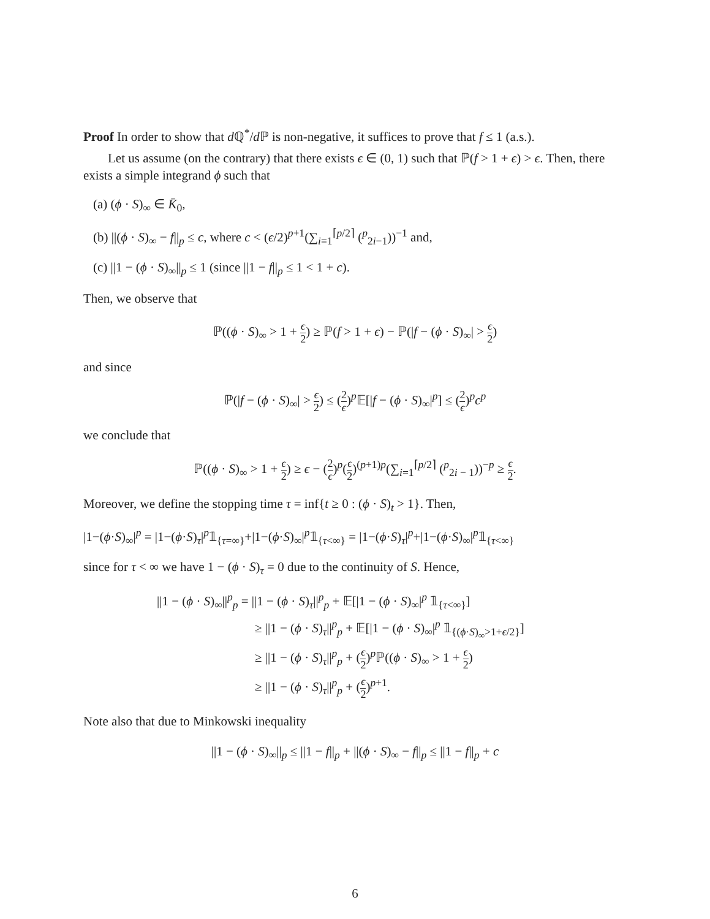Proof In order to show that d ℚ<sup>*</sup>/d ℙ is non-negative, it suffices to prove that f ≤ 1 (a.s.).
Let us assume (on the contrary) that there exists ϵ ∈ (0, 1) such that ℙ(f > 1 + ϵ) > ϵ. Then, there exists a simple integrand ϕ such that
(a) (ϕ · S)<sub>∞</sub> ∈ K̄<sub>0</sub>,
(b) ||(ϕ · S)<sub>∞</sub> − f||<sub>p</sub> ≤ c, where c < (ϵ/2)<sup>p+1</sup>(∑<sub>i=1</sub><sup>⌈p/2⌉</sup> (<sup>p</sup><sub>2i−1</sub>))<sup>−1</sup> and,
(c) ||1 − (ϕ · S)<sub>∞</sub>||<sub>p</sub> ≤ 1 (since ||1 − f||<sub>p</sub> ≤ 1 < 1 + c).
Then, we observe that
ℙ((ϕ · S)<sub>∞</sub> > 1 + ϵ 2) ≥ ℙ(f > 1 + ϵ) − ℙ(|f − (ϕ · S)<sub>∞</sub>| > ϵ 2)
and since
ℙ(|f − (ϕ · S)<sub>∞</sub>| > ϵ 2) ≤ (2 ϵ)<sup>p</sup>𝔼[|f − (ϕ · S)<sub>∞</sub>|<sup>p</sup>] ≤ (2 ϵ)<sup>p</sup>c<sup>p</sup>
we conclude that
ℙ((ϕ · S)<sub>∞</sub> > 1 + ϵ 2) ≥ ϵ − (2 ϵ)<sup>p</sup>(ϵ 2)<sup>(p+1)p</sup>(∑<sub>i=1</sub><sup>⌈p/2⌉</sup> (<sup>p</sup><sub>2i − 1</sub>))<sup>−p</sup> ≥ ϵ 2.
Moreover, we define the stopping time τ = inf{t ≥ 0 : (ϕ · S)<sub>t</sub> > 1}. Then,
|1−(ϕ·S)<sub>∞</sub>|<sup>p</sup> = |1−(ϕ·S)<sub>τ</sub>|<sup>p</sup>𝟙<sub>{τ=∞}</sub>+|1−(ϕ·S)<sub>∞</sub>|<sup>p</sup>𝟙<sub>{τ<∞}</sub> = |1−(ϕ·S)<sub>τ</sub>|<sup>p</sup>+|1−(ϕ·S)<sub>∞</sub>|<sup>p</sup>𝟙<sub>{τ<∞}</sub>
since for τ < ∞ we have 1 − (ϕ · S)<sub>τ</sub> = 0 due to the continuity of S. Hence,
||1 − (ϕ · S)<sub>∞</sub>||<sup>p</sup><sub>p</sub> = ||1 − (ϕ · S)<sub>τ</sub>||<sup>p</sup><sub>p</sub> + 𝔼[|1 − (ϕ · S)<sub>∞</sub>|<sup>p</sup> 𝟙<sub>{τ<∞}</sub>]
≥ ||1 − (ϕ · S)<sub>τ</sub>||<sup>p</sup><sub>p</sub> + 𝔼[|1 − (ϕ · S)<sub>∞</sub>|<sup>p</sup> 𝟙<sub>{(ϕ·S)<sub>∞</sub>>1+ϵ/2}</sub>]
≥ ||1 − (ϕ · S)<sub>τ</sub>||<sup>p</sup><sub>p</sub> + (ϵ 2)<sup>p</sup>ℙ((ϕ · S)<sub>∞</sub> > 1 + ϵ 2)
≥ ||1 − (ϕ · S)<sub>τ</sub>||<sup>p</sup><sub>p</sub> + (ϵ 2)<sup>p+1</sup>.
Note also that due to Minkowski inequality
||1 − (ϕ · S)<sub>∞</sub>||<sub>p</sub> ≤ ||1 − f||<sub>p</sub> + ||(ϕ · S)<sub>∞</sub> − f||<sub>p</sub> ≤ ||1 − f||<sub>p</sub> + c
6